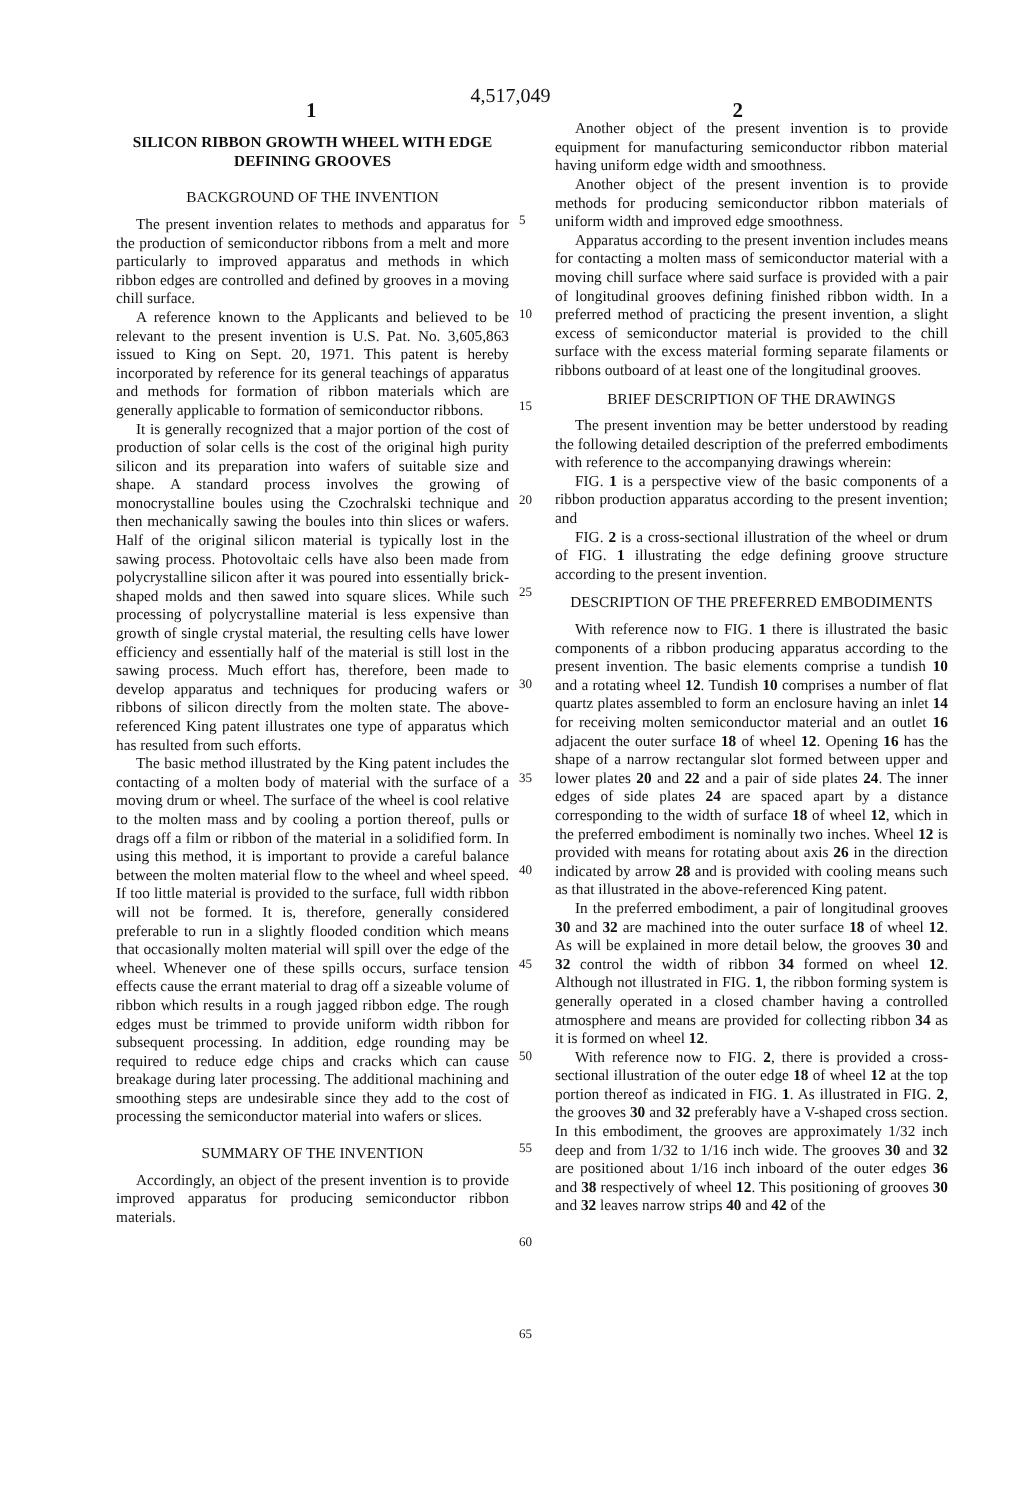4,517,049
1 2
SILICON RIBBON GROWTH WHEEL WITH EDGE DEFINING GROOVES
BACKGROUND OF THE INVENTION
The present invention relates to methods and apparatus for the production of semiconductor ribbons from a melt and more particularly to improved apparatus and methods in which ribbon edges are controlled and defined by grooves in a moving chill surface.
A reference known to the Applicants and believed to be relevant to the present invention is U.S. Pat. No. 3,605,863 issued to King on Sept. 20, 1971. This patent is hereby incorporated by reference for its general teachings of apparatus and methods for formation of ribbon materials which are generally applicable to formation of semiconductor ribbons.
It is generally recognized that a major portion of the cost of production of solar cells is the cost of the original high purity silicon and its preparation into wafers of suitable size and shape. A standard process involves the growing of monocrystalline boules using the Czochralski technique and then mechanically sawing the boules into thin slices or wafers. Half of the original silicon material is typically lost in the sawing process. Photovoltaic cells have also been made from polycrystalline silicon after it was poured into essentially brick-shaped molds and then sawed into square slices. While such processing of polycrystalline material is less expensive than growth of single crystal material, the resulting cells have lower efficiency and essentially half of the material is still lost in the sawing process. Much effort has, therefore, been made to develop apparatus and techniques for producing wafers or ribbons of silicon directly from the molten state. The above-referenced King patent illustrates one type of apparatus which has resulted from such efforts.
The basic method illustrated by the King patent includes the contacting of a molten body of material with the surface of a moving drum or wheel. The surface of the wheel is cool relative to the molten mass and by cooling a portion thereof, pulls or drags off a film or ribbon of the material in a solidified form. In using this method, it is important to provide a careful balance between the molten material flow to the wheel and wheel speed. If too little material is provided to the surface, full width ribbon will not be formed. It is, therefore, generally considered preferable to run in a slightly flooded condition which means that occasionally molten material will spill over the edge of the wheel. Whenever one of these spills occurs, surface tension effects cause the errant material to drag off a sizeable volume of ribbon which results in a rough jagged ribbon edge. The rough edges must be trimmed to provide uniform width ribbon for subsequent processing. In addition, edge rounding may be required to reduce edge chips and cracks which can cause breakage during later processing. The additional machining and smoothing steps are undesirable since they add to the cost of processing the semiconductor material into wafers or slices.
SUMMARY OF THE INVENTION
Accordingly, an object of the present invention is to provide improved apparatus for producing semiconductor ribbon materials.
5
10
15
20
25
30
35
40
45
50
55
60
65
Another object of the present invention is to provide equipment for manufacturing semiconductor ribbon material having uniform edge width and smoothness.
Another object of the present invention is to provide methods for producing semiconductor ribbon materials of uniform width and improved edge smoothness.
Apparatus according to the present invention includes means for contacting a molten mass of semiconductor material with a moving chill surface where said surface is provided with a pair of longitudinal grooves defining finished ribbon width. In a preferred method of practicing the present invention, a slight excess of semiconductor material is provided to the chill surface with the excess material forming separate filaments or ribbons outboard of at least one of the longitudinal grooves.
BRIEF DESCRIPTION OF THE DRAWINGS
The present invention may be better understood by reading the following detailed description of the preferred embodiments with reference to the accompanying drawings wherein:
FIG. 1 is a perspective view of the basic components of a ribbon production apparatus according to the present invention; and
FIG. 2 is a cross-sectional illustration of the wheel or drum of FIG. 1 illustrating the edge defining groove structure according to the present invention.
DESCRIPTION OF THE PREFERRED EMBODIMENTS
With reference now to FIG. 1 there is illustrated the basic components of a ribbon producing apparatus according to the present invention. The basic elements comprise a tundish 10 and a rotating wheel 12. Tundish 10 comprises a number of flat quartz plates assembled to form an enclosure having an inlet 14 for receiving molten semiconductor material and an outlet 16 adjacent the outer surface 18 of wheel 12. Opening 16 has the shape of a narrow rectangular slot formed between upper and lower plates 20 and 22 and a pair of side plates 24. The inner edges of side plates 24 are spaced apart by a distance corresponding to the width of surface 18 of wheel 12, which in the preferred embodiment is nominally two inches. Wheel 12 is provided with means for rotating about axis 26 in the direction indicated by arrow 28 and is provided with cooling means such as that illustrated in the above-referenced King patent.
In the preferred embodiment, a pair of longitudinal grooves 30 and 32 are machined into the outer surface 18 of wheel 12. As will be explained in more detail below, the grooves 30 and 32 control the width of ribbon 34 formed on wheel 12. Although not illustrated in FIG. 1, the ribbon forming system is generally operated in a closed chamber having a controlled atmosphere and means are provided for collecting ribbon 34 as it is formed on wheel 12.
With reference now to FIG. 2, there is provided a cross-sectional illustration of the outer edge 18 of wheel 12 at the top portion thereof as indicated in FIG. 1. As illustrated in FIG. 2, the grooves 30 and 32 preferably have a V-shaped cross section. In this embodiment, the grooves are approximately 1/32 inch deep and from 1/32 to 1/16 inch wide. The grooves 30 and 32 are positioned about 1/16 inch inboard of the outer edges 36 and 38 respectively of wheel 12. This positioning of grooves 30 and 32 leaves narrow strips 40 and 42 of the